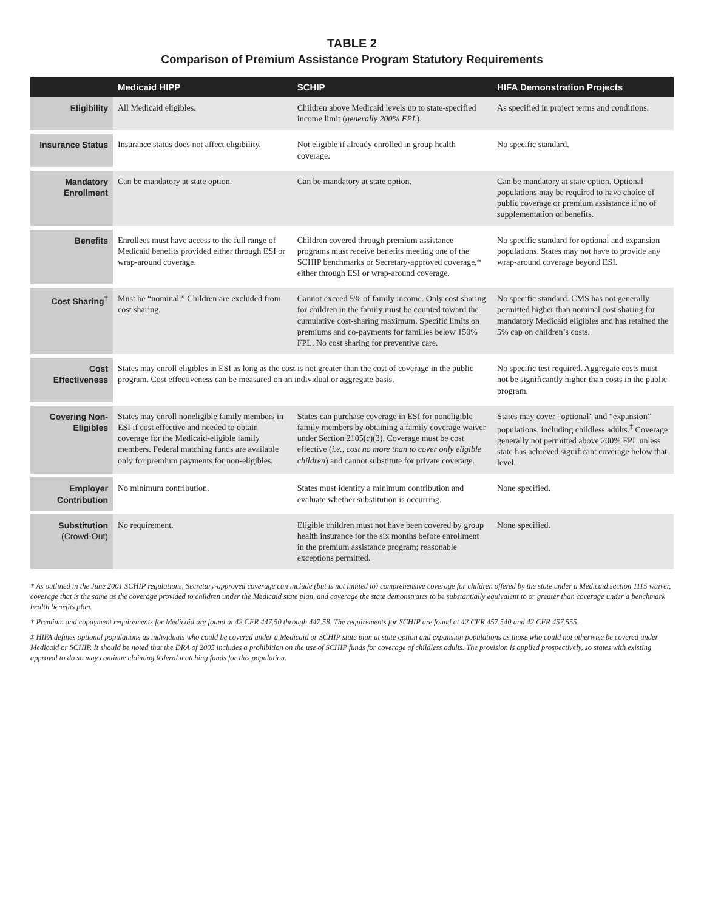TABLE 2
Comparison of Premium Assistance Program Statutory Requirements
| | Medicaid HIPP | SCHIP | HIFA Demonstration Projects |
| --- | --- | --- | --- |
| Eligibility | All Medicaid eligibles. | Children above Medicaid levels up to state-specified income limit ( generally 200% FPL ). | As specified in project terms and conditions. |
| Insurance Status | Insurance status does not affect eligibility. | Not eligible if already enrolled in group health coverage. | No specific standard. |
| Mandatory Enrollment | Can be mandatory at state option. | Can be mandatory at state option. | Can be mandatory at state option. Optional populations may be required to have choice of public coverage or premium assistance if no of supplementation of benefits. |
| Benefits | Enrollees must have access to the full range of Medicaid benefits provided either through ESI or wrap-around coverage. | Children covered through premium assistance programs must receive benefits meeting one of the SCHIP benchmarks or Secretary-approved coverage,* either through ESI or wrap-around coverage. | No specific standard for optional and expansion populations. States may not have to provide any wrap-around coverage beyond ESI. |
| Cost Sharing<sup>†</sup> | Must be “nominal.” Children are excluded from cost sharing. | Cannot exceed 5% of family income. Only cost sharing for children in the family must be counted toward the cumulative cost-sharing maximum. Specific limits on premiums and co-payments for families below 150% FPL. No cost sharing for preventive care. | No specific standard. CMS has not generally permitted higher than nominal cost sharing for mandatory Medicaid eligibles and has retained the 5% cap on children’s costs. |
| Cost Effectiveness | States may enroll eligibles in ESI as long as the cost is not greater than the cost of coverage in the public program. Cost effectiveness can be measured on an individual or aggregate basis. | | No specific test required. Aggregate costs must not be significantly higher than costs in the public program. |
| Covering Non-Eligibles | States may enroll noneligible family members in ESI if cost effective and needed to obtain coverage for the Medicaid-eligible family members. Federal matching funds are available only for premium payments for non-eligibles. | States can purchase coverage in ESI for nonelig­ible family members by obtaining a family coverage waiver under Section 2105(c)(3). Coverage must be cost effective ( i.e., cost no more than to cover only eligible children ) and cannot substitute for private coverage. | States may cover “optional” and “expansion” populations, including childless adults.<sup>‡</sup> Coverage generally not permitted above 200% FPL unless state has achieved significant coverage below that level. |
| Employer Contribution | No minimum contribution. | States must identify a minimum contribution and evaluate whether substitution is occurring. | None specified. |
| Substitution (Crowd-Out) | No requirement. | Eligible children must not have been covered by group health insurance for the six months before enrollment in the premium assistance program; reasonable exceptions permitted. | None specified. |
* As outlined in the June 2001 SCHIP regulations, Secretary-approved coverage can include (but is not limited to) comprehensive coverage for children offered by the state under a Medicaid section 1115 waiver, coverage that is the same as the coverage provided to children under the Medicaid state plan, and coverage the state demonstrates to be substantially equivalent to or greater than coverage under a benchmark health benefits plan.
† Premium and copayment requirements for Medicaid are found at 42 CFR 447.50 through 447.58. The requirements for SCHIP are found at 42 CFR 457.540 and 42 CFR 457.555.
‡ HIFA defines optional populations as individuals who could be covered under a Medicaid or SCHIP state plan at state option and expansion populations as those who could not otherwise be covered under Medicaid or SCHIP. It should be noted that the DRA of 2005 includes a prohibition on the use of SCHIP funds for coverage of childless adults. The provision is applied prospectively, so states with existing approval to do so may continue claiming federal matching funds for this population.